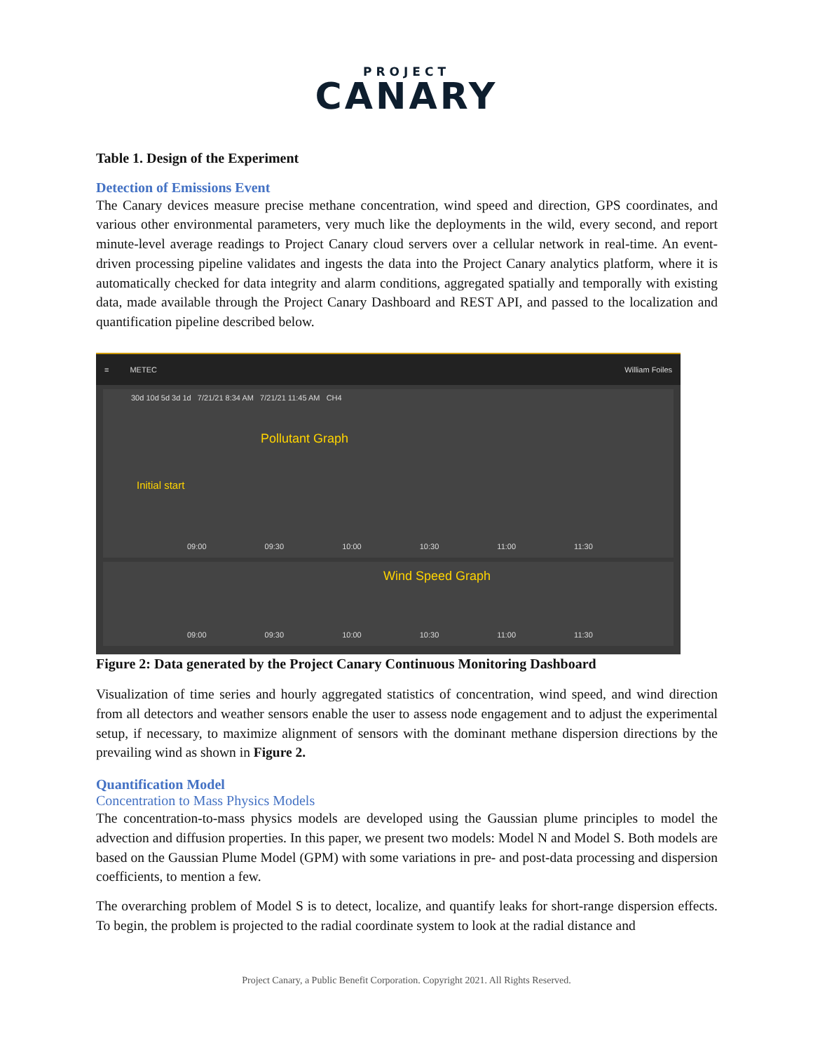PROJECT
CANARY
Table 1. Design of the Experiment
Detection of Emissions Event
The Canary devices measure precise methane concentration, wind speed and direction, GPS coordinates, and various other environmental parameters, very much like the deployments in the wild, every second, and report minute-level average readings to Project Canary cloud servers over a cellular network in real-time. An event-driven processing pipeline validates and ingests the data into the Project Canary analytics platform, where it is automatically checked for data integrity and alarm conditions, aggregated spatially and temporally with existing data, made available through the Project Canary Dashboard and REST API, and passed to the localization and quantification pipeline described below.
≡ METEC William Foiles
30d 10d 5d 3d 1d 7/21/21 8:34 AM 7/21/21 11:45 AM CH4
Pollutant Graph
Initial start
09:00 09:30 10:00 10:30 11:00 11:30
Wind Speed Graph
09:00 09:30 10:00 10:30 11:00 11:30
Figure 2: Data generated by the Project Canary Continuous Monitoring Dashboard
Visualization of time series and hourly aggregated statistics of concentration, wind speed, and wind direction from all detectors and weather sensors enable the user to assess node engagement and to adjust the experimental setup, if necessary, to maximize alignment of sensors with the dominant methane dispersion directions by the prevailing wind as shown in Figure 2.
Quantification Model
Concentration to Mass Physics Models
The concentration-to-mass physics models are developed using the Gaussian plume principles to model the advection and diffusion properties. In this paper, we present two models: Model N and Model S. Both models are based on the Gaussian Plume Model (GPM) with some variations in pre- and post-data processing and dispersion coefficients, to mention a few.
The overarching problem of Model S is to detect, localize, and quantify leaks for short-range dispersion effects. To begin, the problem is projected to the radial coordinate system to look at the radial distance and
Project Canary, a Public Benefit Corporation. Copyright 2021. All Rights Reserved.